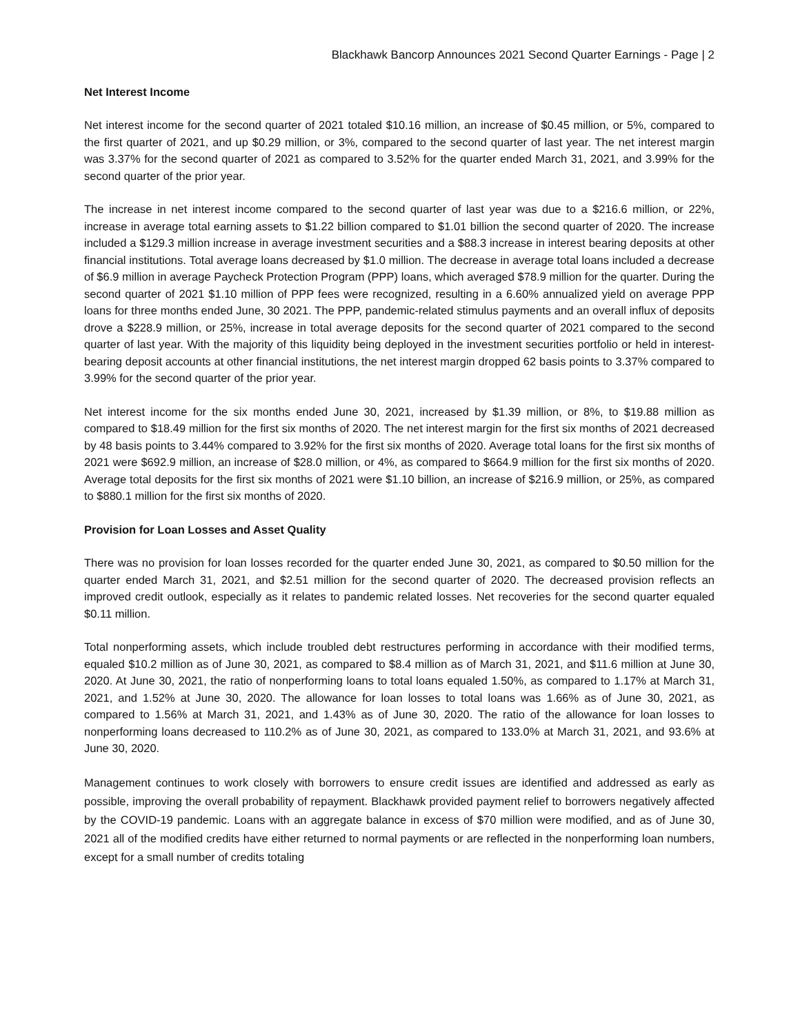Blackhawk Bancorp Announces 2021 Second Quarter Earnings - Page | 2
Net Interest Income
Net interest income for the second quarter of 2021 totaled $10.16 million, an increase of $0.45 million, or 5%, compared to the first quarter of 2021, and up $0.29 million, or 3%, compared to the second quarter of last year. The net interest margin was 3.37% for the second quarter of 2021 as compared to 3.52% for the quarter ended March 31, 2021, and 3.99% for the second quarter of the prior year.
The increase in net interest income compared to the second quarter of last year was due to a $216.6 million, or 22%, increase in average total earning assets to $1.22 billion compared to $1.01 billion the second quarter of 2020. The increase included a $129.3 million increase in average investment securities and a $88.3 increase in interest bearing deposits at other financial institutions. Total average loans decreased by $1.0 million. The decrease in average total loans included a decrease of $6.9 million in average Paycheck Protection Program (PPP) loans, which averaged $78.9 million for the quarter. During the second quarter of 2021 $1.10 million of PPP fees were recognized, resulting in a 6.60% annualized yield on average PPP loans for three months ended June, 30 2021. The PPP, pandemic-related stimulus payments and an overall influx of deposits drove a $228.9 million, or 25%, increase in total average deposits for the second quarter of 2021 compared to the second quarter of last year. With the majority of this liquidity being deployed in the investment securities portfolio or held in interest-bearing deposit accounts at other financial institutions, the net interest margin dropped 62 basis points to 3.37% compared to 3.99% for the second quarter of the prior year.
Net interest income for the six months ended June 30, 2021, increased by $1.39 million, or 8%, to $19.88 million as compared to $18.49 million for the first six months of 2020. The net interest margin for the first six months of 2021 decreased by 48 basis points to 3.44% compared to 3.92% for the first six months of 2020. Average total loans for the first six months of 2021 were $692.9 million, an increase of $28.0 million, or 4%, as compared to $664.9 million for the first six months of 2020. Average total deposits for the first six months of 2021 were $1.10 billion, an increase of $216.9 million, or 25%, as compared to $880.1 million for the first six months of 2020.
Provision for Loan Losses and Asset Quality
There was no provision for loan losses recorded for the quarter ended June 30, 2021, as compared to $0.50 million for the quarter ended March 31, 2021, and $2.51 million for the second quarter of 2020. The decreased provision reflects an improved credit outlook, especially as it relates to pandemic related losses. Net recoveries for the second quarter equaled $0.11 million.
Total nonperforming assets, which include troubled debt restructures performing in accordance with their modified terms, equaled $10.2 million as of June 30, 2021, as compared to $8.4 million as of March 31, 2021, and $11.6 million at June 30, 2020. At June 30, 2021, the ratio of nonperforming loans to total loans equaled 1.50%, as compared to 1.17% at March 31, 2021, and 1.52% at June 30, 2020. The allowance for loan losses to total loans was 1.66% as of June 30, 2021, as compared to 1.56% at March 31, 2021, and 1.43% as of June 30, 2020. The ratio of the allowance for loan losses to nonperforming loans decreased to 110.2% as of June 30, 2021, as compared to 133.0% at March 31, 2021, and 93.6% at June 30, 2020.
Management continues to work closely with borrowers to ensure credit issues are identified and addressed as early as possible, improving the overall probability of repayment. Blackhawk provided payment relief to borrowers negatively affected by the COVID-19 pandemic. Loans with an aggregate balance in excess of $70 million were modified, and as of June 30, 2021 all of the modified credits have either returned to normal payments or are reflected in the nonperforming loan numbers, except for a small number of credits totaling